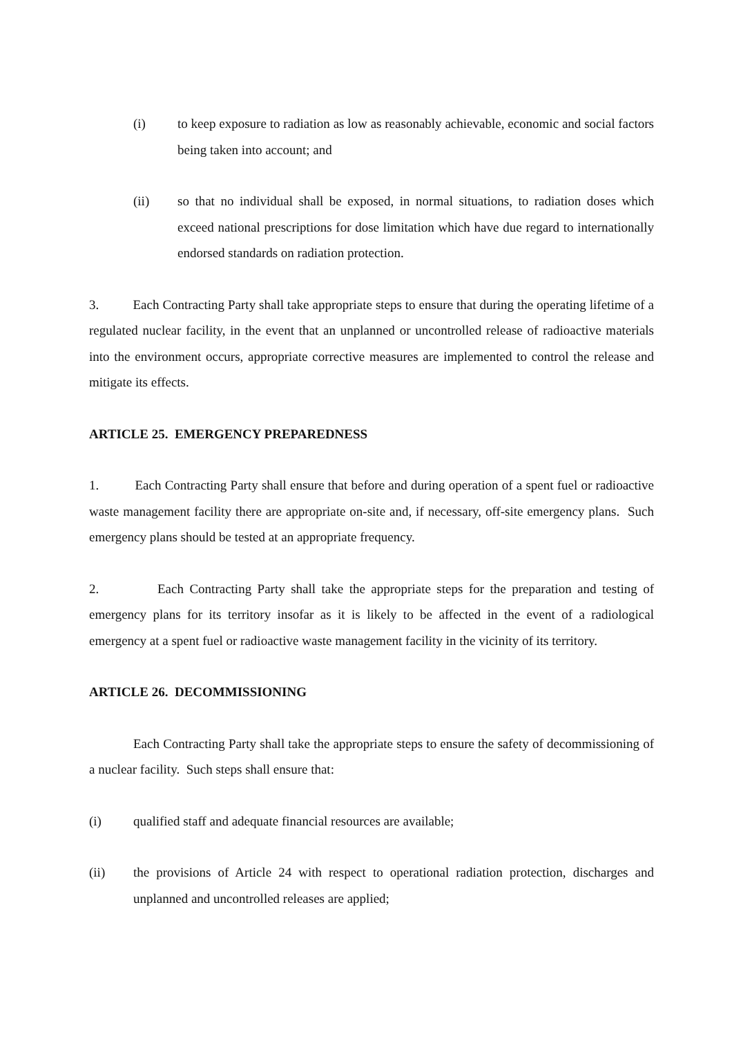(i) to keep exposure to radiation as low as reasonably achievable, economic and social factors being taken into account; and
(ii) so that no individual shall be exposed, in normal situations, to radiation doses which exceed national prescriptions for dose limitation which have due regard to internationally endorsed standards on radiation protection.
3. Each Contracting Party shall take appropriate steps to ensure that during the operating lifetime of a regulated nuclear facility, in the event that an unplanned or uncontrolled release of radioactive materials into the environment occurs, appropriate corrective measures are implemented to control the release and mitigate its effects.
ARTICLE 25. EMERGENCY PREPAREDNESS
1. Each Contracting Party shall ensure that before and during operation of a spent fuel or radioactive waste management facility there are appropriate on-site and, if necessary, off-site emergency plans. Such emergency plans should be tested at an appropriate frequency.
2. Each Contracting Party shall take the appropriate steps for the preparation and testing of emergency plans for its territory insofar as it is likely to be affected in the event of a radiological emergency at a spent fuel or radioactive waste management facility in the vicinity of its territory.
ARTICLE 26. DECOMMISSIONING
Each Contracting Party shall take the appropriate steps to ensure the safety of decommissioning of a nuclear facility. Such steps shall ensure that:
(i) qualified staff and adequate financial resources are available;
(ii) the provisions of Article 24 with respect to operational radiation protection, discharges and unplanned and uncontrolled releases are applied;